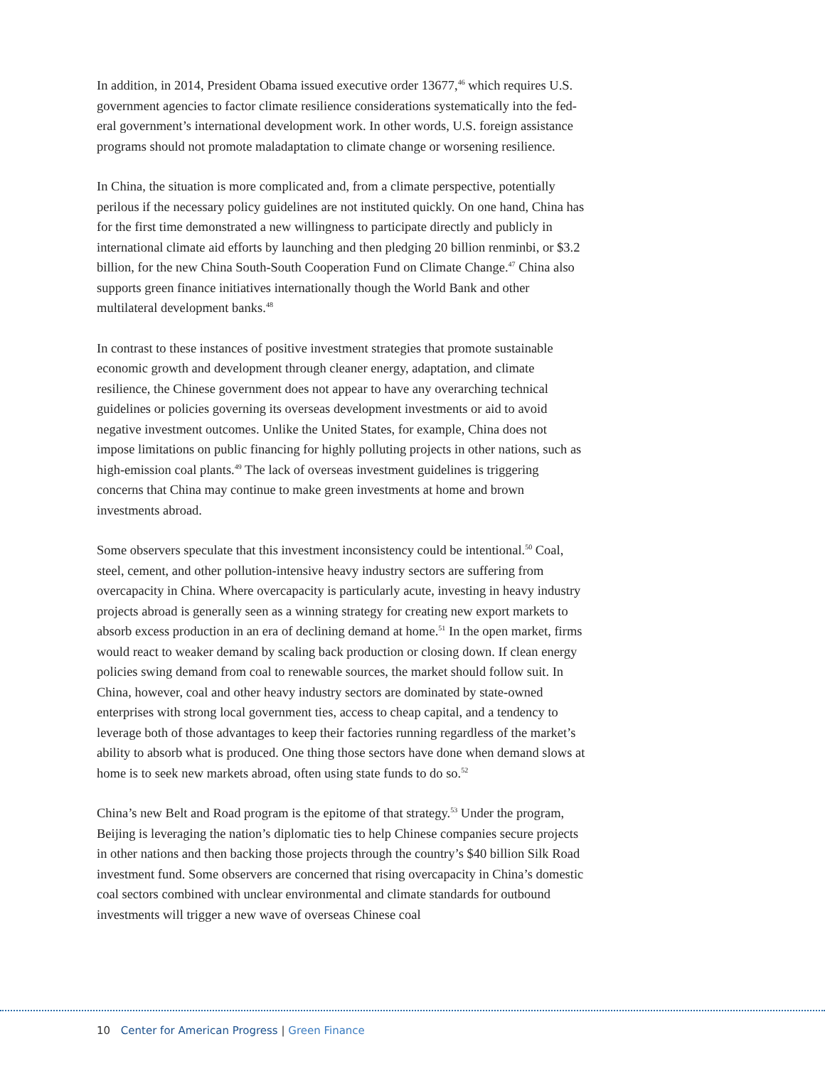In addition, in 2014, President Obama issued executive order 13677,<sup>46</sup> which requires U.S. government agencies to factor climate resilience considerations systematically into the fed­eral government’s international development work. In other words, U.S. foreign assistance programs should not promote maladaptation to climate change or worsening resilience.
In China, the situation is more complicated and, from a climate perspective, potentially perilous if the necessary policy guidelines are not instituted quickly. On one hand, China has for the first time demonstrated a new willingness to participate directly and publicly in international climate aid efforts by launching and then pledging 20 billion renminbi, or $3.2 billion, for the new China South-South Cooperation Fund on Climate Change.<sup>47</sup> China also supports green finance initiatives internationally though the World Bank and other multilateral development banks.<sup>48</sup>
In contrast to these instances of positive investment strategies that promote sustain­able economic growth and development through cleaner energy, adaptation, and climate resilience, the Chinese government does not appear to have any overarching technical guidelines or policies governing its overseas development investments or aid to avoid negative investment outcomes. Unlike the United States, for example, China does not impose limitations on public financing for highly polluting projects in other nations, such as high-emission coal plants.<sup>49</sup> The lack of overseas investment guidelines is triggering concerns that China may continue to make green investments at home and brown investments abroad.
Some observers speculate that this investment inconsistency could be intentional.<sup>50</sup> Coal, steel, cement, and other pollution-intensive heavy industry sectors are suffer­ing from overcapacity in China. Where overcapacity is particularly acute, investing in heavy industry projects abroad is generally seen as a winning strategy for creating new export markets to absorb excess production in an era of declining demand at home.<sup>51</sup> In the open market, firms would react to weaker demand by scaling back production or closing down. If clean energy policies swing demand from coal to renewable sources, the market should follow suit. In China, however, coal and other heavy industry sectors are dominated by state-owned enterprises with strong local government ties, access to cheap capital, and a tendency to leverage both of those advantages to keep their factories running regardless of the market’s ability to absorb what is produced. One thing those sectors have done when demand slows at home is to seek new markets abroad, often using state funds to do so.<sup>52</sup>
China’s new Belt and Road program is the epitome of that strategy.<sup>53</sup> Under the pro­gram, Beijing is leveraging the nation’s diplomatic ties to help Chinese companies secure projects in other nations and then backing those projects through the country’s $40 billion Silk Road investment fund. Some observers are concerned that rising overcapac­ity in China’s domestic coal sectors combined with unclear environmental and climate standards for outbound investments will trigger a new wave of overseas Chinese coal
10 Center for American Progress | Green Finance